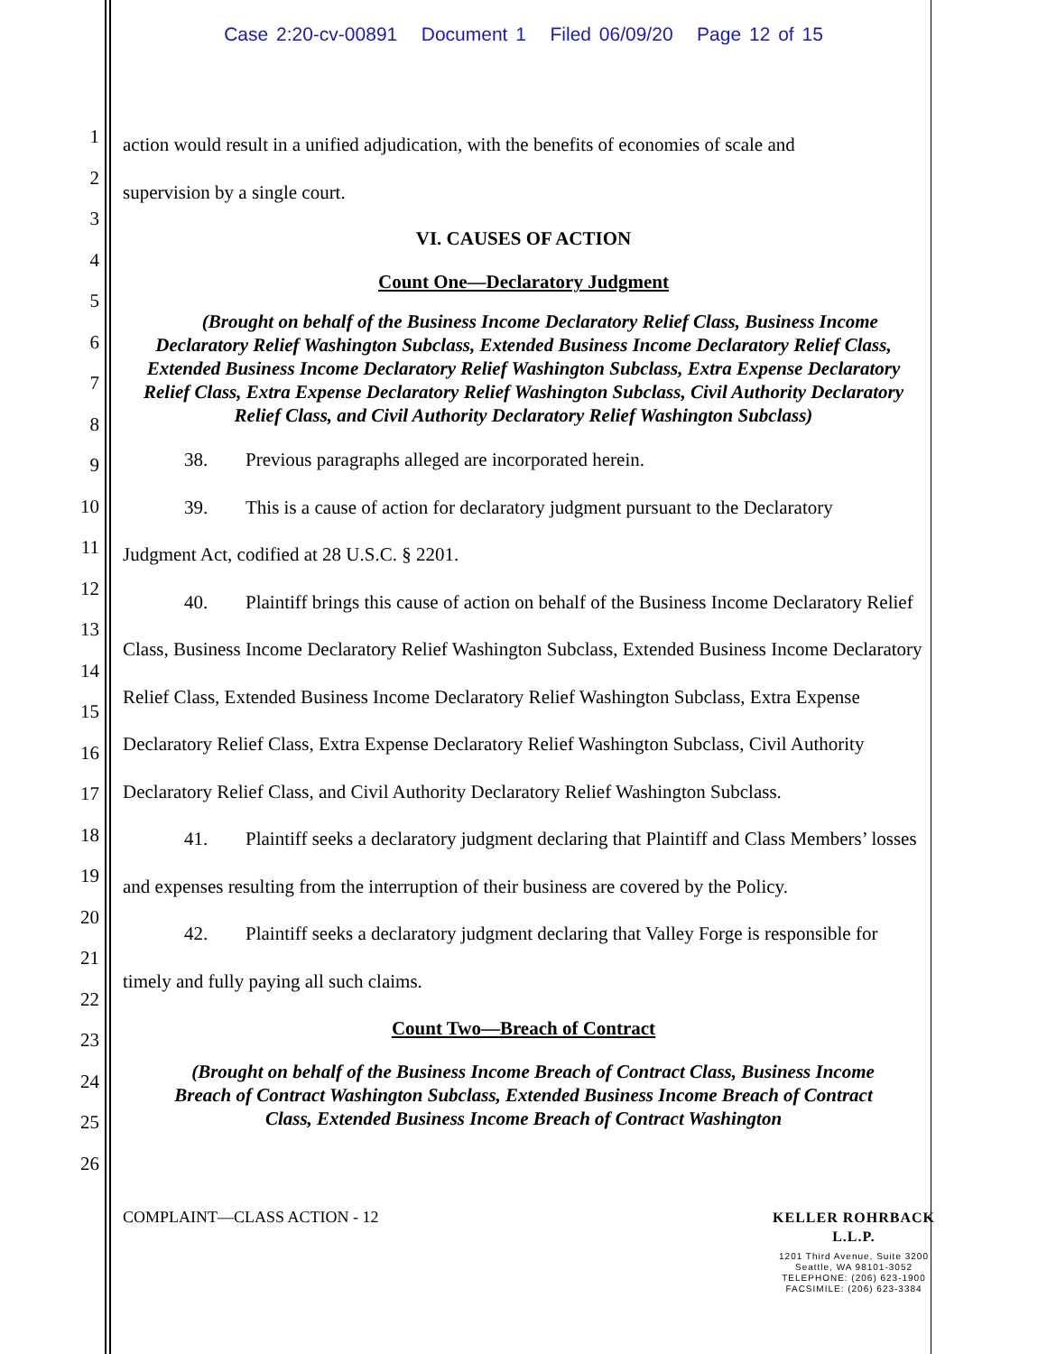Case 2:20-cv-00891 Document 1 Filed 06/09/20 Page 12 of 15
1
2
3
4
5
6
7
8
9
10
11
12
13
14
15
16
17
18
19
20
21
22
23
24
25
26
action would result in a unified adjudication, with the benefits of economies of scale and
supervision by a single court.
VI. CAUSES OF ACTION
Count One—Declaratory Judgment
(Brought on behalf of the Business Income Declaratory Relief Class, Business Income Declaratory Relief Washington Subclass, Extended Business Income Declaratory Relief Class, Extended Business Income Declaratory Relief Washington Subclass, Extra Expense Declaratory Relief Class, Extra Expense Declaratory Relief Washington Subclass, Civil Authority Declaratory Relief Class, and Civil Authority Declaratory Relief Washington Subclass)
38. Previous paragraphs alleged are incorporated herein.
39. This is a cause of action for declaratory judgment pursuant to the Declaratory
Judgment Act, codified at 28 U.S.C. § 2201.
40. Plaintiff brings this cause of action on behalf of the Business Income Declaratory Relief Class, Business Income Declaratory Relief Washington Subclass, Extended Business Income Declaratory Relief Class, Extended Business Income Declaratory Relief Washington Subclass, Extra Expense Declaratory Relief Class, Extra Expense Declaratory Relief Washington Subclass, Civil Authority Declaratory Relief Class, and Civil Authority Declaratory Relief Washington Subclass.
41. Plaintiff seeks a declaratory judgment declaring that Plaintiff and Class Members’ losses and expenses resulting from the interruption of their business are covered by the Policy.
42. Plaintiff seeks a declaratory judgment declaring that Valley Forge is responsible for timely and fully paying all such claims.
Count Two—Breach of Contract
(Brought on behalf of the Business Income Breach of Contract Class, Business Income Breach of Contract Washington Subclass, Extended Business Income Breach of Contract Class, Extended Business Income Breach of Contract Washington
COMPLAINT—CLASS ACTION - 12
KELLER ROHRBACK L.L.P.
1201 Third Avenue, Suite 3200
Seattle, WA 98101-3052
TELEPHONE: (206) 623-1900
FACSIMILE: (206) 623-3384